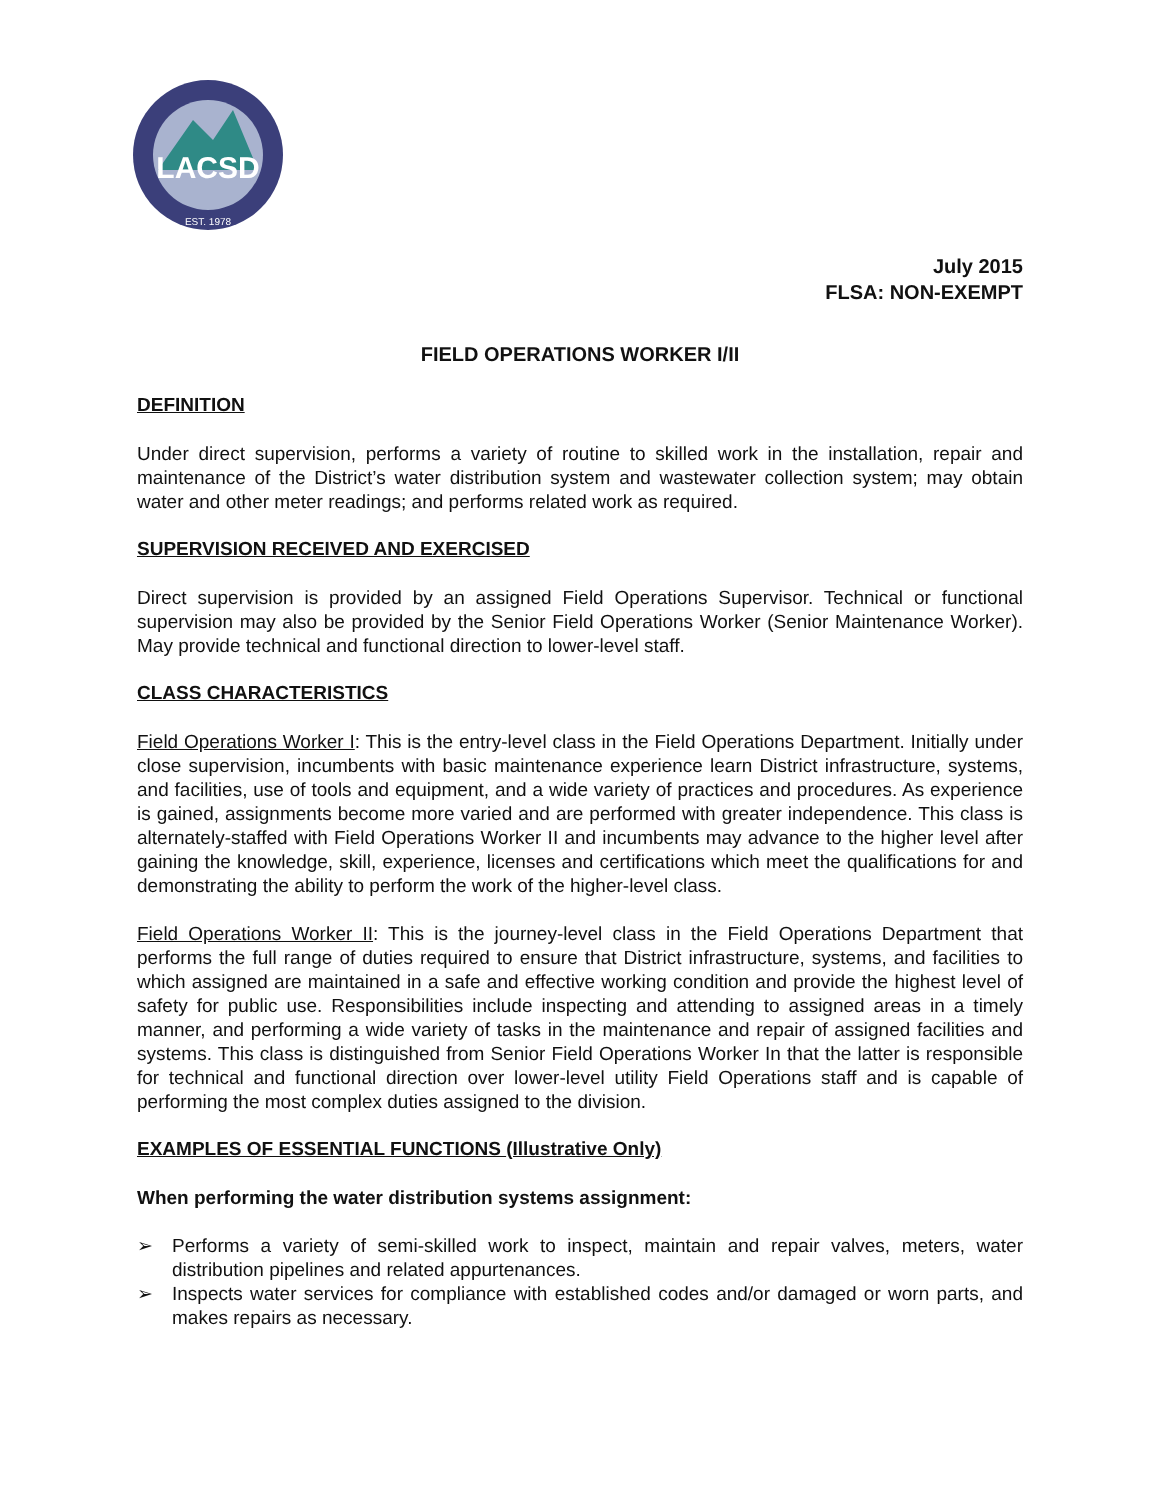LACSD
EST. 1978
July 2015
FLSA: NON-EXEMPT
FIELD OPERATIONS WORKER I/II
DEFINITION
Under direct supervision, performs a variety of routine to skilled work in the installation, repair and maintenance of the District’s water distribution system and wastewater collection system; may obtain water and other meter readings; and performs related work as required.
SUPERVISION RECEIVED AND EXERCISED
Direct supervision is provided by an assigned Field Operations Supervisor. Technical or functional supervision may also be provided by the Senior Field Operations Worker (Senior Maintenance Worker). May provide technical and functional direction to lower-level staff.
CLASS CHARACTERISTICS
Field Operations Worker I: This is the entry-level class in the Field Operations Department. Initially under close supervision, incumbents with basic maintenance experience learn District infrastructure, systems, and facilities, use of tools and equipment, and a wide variety of practices and procedures. As experience is gained, assignments become more varied and are performed with greater independence. This class is alternately-staffed with Field Operations Worker II and incumbents may advance to the higher level after gaining the knowledge, skill, experience, licenses and certifications which meet the qualifications for and demonstrating the ability to perform the work of the higher-level class.
Field Operations Worker II: This is the journey-level class in the Field Operations Department that performs the full range of duties required to ensure that District infrastructure, systems, and facilities to which assigned are maintained in a safe and effective working condition and provide the highest level of safety for public use. Responsibilities include inspecting and attending to assigned areas in a timely manner, and performing a wide variety of tasks in the maintenance and repair of assigned facilities and systems. This class is distinguished from Senior Field Operations Worker In that the latter is responsible for technical and functional direction over lower-level utility Field Operations staff and is capable of performing the most complex duties assigned to the division.
EXAMPLES OF ESSENTIAL FUNCTIONS (Illustrative Only)
When performing the water distribution systems assignment:
➢ Performs a variety of semi-skilled work to inspect, maintain and repair valves, meters, water distribution pipelines and related appurtenances.
➢ Inspects water services for compliance with established codes and/or damaged or worn parts, and makes repairs as necessary.